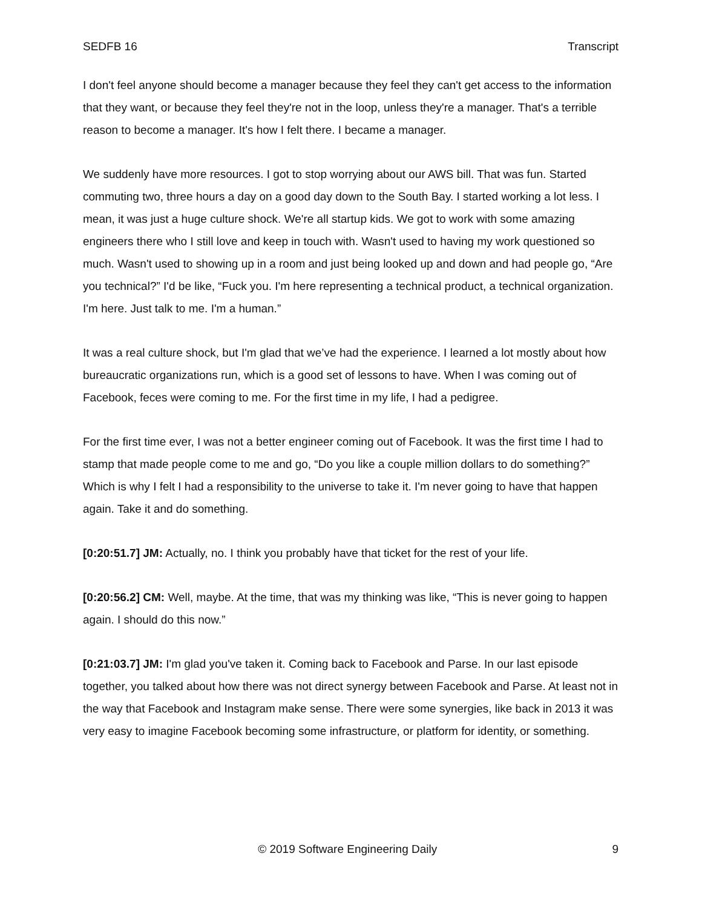SEDFB 16 Transcript
I don't feel anyone should become a manager because they feel they can't get access to the information that they want, or because they feel they're not in the loop, unless they're a manager. That's a terrible reason to become a manager. It's how I felt there. I became a manager.
We suddenly have more resources. I got to stop worrying about our AWS bill. That was fun. Started commuting two, three hours a day on a good day down to the South Bay. I started working a lot less. I mean, it was just a huge culture shock. We're all startup kids. We got to work with some amazing engineers there who I still love and keep in touch with. Wasn't used to having my work questioned so much. Wasn't used to showing up in a room and just being looked up and down and had people go, “Are you technical?” I'd be like, “Fuck you. I'm here representing a technical product, a technical organization. I'm here. Just talk to me. I'm a human.”
It was a real culture shock, but I'm glad that we’ve had the experience. I learned a lot mostly about how bureaucratic organizations run, which is a good set of lessons to have. When I was coming out of Facebook, feces were coming to me. For the first time in my life, I had a pedigree.
For the first time ever, I was not a better engineer coming out of Facebook. It was the first time I had to stamp that made people come to me and go, “Do you like a couple million dollars to do something?” Which is why I felt I had a responsibility to the universe to take it. I'm never going to have that happen again. Take it and do something.
[0:20:51.7] JM: Actually, no. I think you probably have that ticket for the rest of your life.
[0:20:56.2] CM: Well, maybe. At the time, that was my thinking was like, “This is never going to happen again. I should do this now.”
[0:21:03.7] JM: I'm glad you've taken it. Coming back to Facebook and Parse. In our last episode together, you talked about how there was not direct synergy between Facebook and Parse. At least not in the way that Facebook and Instagram make sense. There were some synergies, like back in 2013 it was very easy to imagine Facebook becoming some infrastructure, or platform for identity, or something.
© 2019 Software Engineering Daily 9